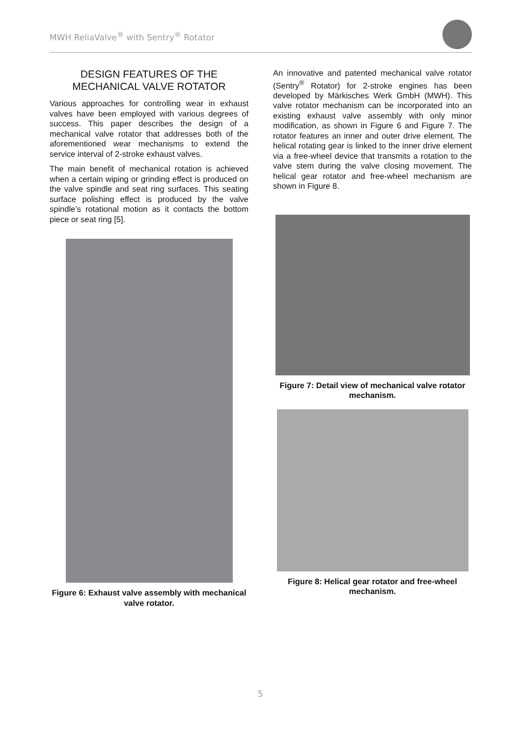MWH ReliaValve<sup>®</sup> with Sentry<sup>®</sup> Rotator
DESIGN FEATURES OF THE MECHANICAL VALVE ROTATOR
Various approaches for controlling wear in exhaust valves have been employed with various degrees of success. This paper describes the design of a mechanical valve rotator that addresses both of the aforementioned wear mechanisms to extend the service interval of 2-stroke exhaust valves.
The main benefit of mechanical rotation is achieved when a certain wiping or grinding effect is produced on the valve spindle and seat ring surfaces. This seating surface polishing effect is produced by the valve spindle’s rotational motion as it contacts the bottom piece or seat ring [5].
Figure 6: Exhaust valve assembly with mechanical valve rotator.
An innovative and patented mechanical valve rotator (Sentry<sup>®</sup> Rotator) for 2-stroke engines has been developed by Märkisches Werk GmbH (MWH). This valve rotator mechanism can be incorporated into an existing exhaust valve assembly with only minor modification, as shown in Figure 6 and Figure 7. The rotator features an inner and outer drive element. The helical rotating gear is linked to the inner drive element via a free-wheel device that transmits a rotation to the valve stem during the valve closing movement. The helical gear rotator and free-wheel mechanism are shown in Figure 8.
Figure 7: Detail view of mechanical valve rotator mechanism.
Figure 8: Helical gear rotator and free-wheel mechanism.
5